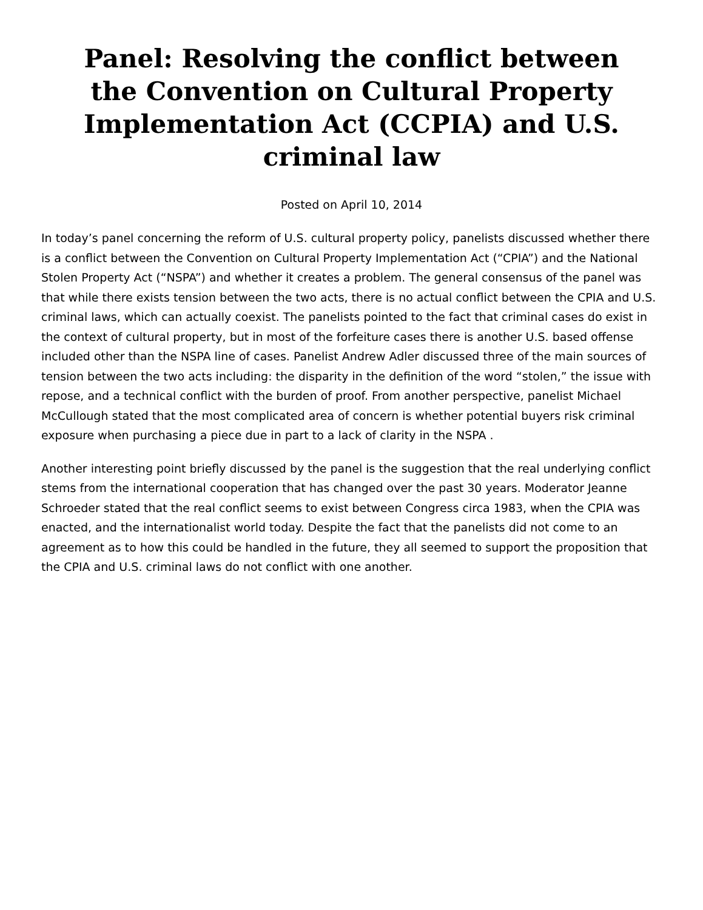Panel: Resolving the conflict between the Convention on Cultural Property Implementation Act (CCPIA) and U.S. criminal law
Posted on April 10, 2014
In today’s panel concerning the reform of U.S. cultural property policy, panelists discussed whether there is a conflict between the Convention on Cultural Property Implementation Act (“CPIA”) and the National Stolen Property Act (“NSPA”) and whether it creates a problem. The general consensus of the panel was that while there exists tension between the two acts, there is no actual conflict between the CPIA and U.S. criminal laws, which can actually coexist. The panelists pointed to the fact that criminal cases do exist in the context of cultural property, but in most of the forfeiture cases there is another U.S. based offense included other than the NSPA line of cases. Panelist Andrew Adler discussed three of the main sources of tension between the two acts including: the disparity in the definition of the word “stolen,” the issue with repose, and a technical conflict with the burden of proof. From another perspective, panelist Michael McCullough stated that the most complicated area of concern is whether potential buyers risk criminal exposure when purchasing a piece due in part to a lack of clarity in the NSPA .
Another interesting point briefly discussed by the panel is the suggestion that the real underlying conflict stems from the international cooperation that has changed over the past 30 years. Moderator Jeanne Schroeder stated that the real conflict seems to exist between Congress circa 1983, when the CPIA was enacted, and the internationalist world today. Despite the fact that the panelists did not come to an agreement as to how this could be handled in the future, they all seemed to support the proposition that the CPIA and U.S. criminal laws do not conflict with one another.